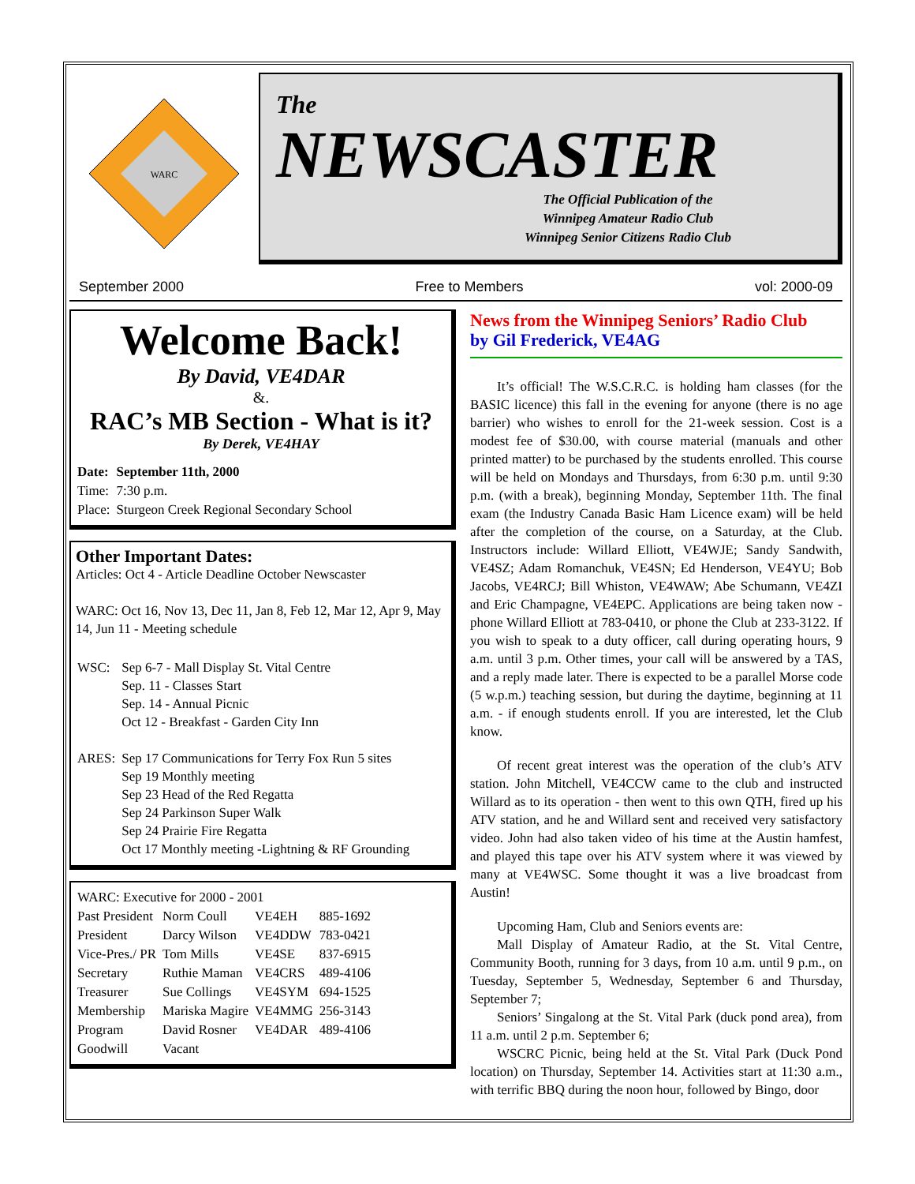WARC
The
NEWSCASTER
The Official Publication of the
Winnipeg Amateur Radio Club
Winnipeg Senior Citizens Radio Club
September 2000 Free to Members vol: 2000-09
Welcome Back!
By David, VE4DAR
&.
RAC’s MB Section - What is it?
By Derek, VE4HAY
| Date: | September 11th, 2000 |
| Time: | 7:30 p.m. |
| Place: | Sturgeon Creek Regional Secondary School |
Other Important Dates:
Articles: Oct 4 - Article Deadline October Newscaster
WARC: Oct 16, Nov 13, Dec 11, Jan 8, Feb 12, Mar 12, Apr 9, May 14, Jun 11 - Meeting schedule
| WSC: | Sep 6-7 - Mall Display St. Vital Centre Sep. 11 - Classes Start Sep. 14 - Annual Picnic Oct 12 - Breakfast - Garden City Inn |
| ARES: | Sep 17 Communications for Terry Fox Run 5 sites Sep 19 Monthly meeting Sep 23 Head of the Red Regatta Sep 24 Parkinson Super Walk Sep 24 Prairie Fire Regatta Oct 17 Monthly meeting -Lightning & RF Grounding |
| WARC: Executive for 2000 - 2001 | | | |
| Past President | Norm Coull | VE4EH | 885-1692 |
| President | Darcy Wilson | VE4DDW | 783-0421 |
| Vice-Pres./ PR | Tom Mills | VE4SE | 837-6915 |
| Secretary | Ruthie Maman | VE4CRS | 489-4106 |
| Treasurer | Sue Collings | VE4SYM | 694-1525 |
| Membership | Mariska Magire | VE4MMG | 256-3143 |
| Program | David Rosner | VE4DAR | 489-4106 |
| Goodwill | Vacant | | |
News from the Winnipeg Seniors’ Radio Club
by Gil Frederick, VE4AG
It’s official! The W.S.C.R.C. is holding ham classes (for the BASIC licence) this fall in the evening for anyone (there is no age barrier) who wishes to enroll for the 21-week session. Cost is a modest fee of $30.00, with course material (manuals and other printed matter) to be purchased by the students enrolled. This course will be held on Mondays and Thursdays, from 6:30 p.m. until 9:30 p.m. (with a break), beginning Monday, September 11th. The final exam (the Industry Canada Basic Ham Licence exam) will be held after the completion of the course, on a Saturday, at the Club. Instructors include: Willard Elliott, VE4WJE; Sandy Sandwith, VE4SZ; Adam Romanchuk, VE4SN; Ed Henderson, VE4YU; Bob Jacobs, VE4RCJ; Bill Whiston, VE4WAW; Abe Schumann, VE4ZI and Eric Champagne, VE4EPC. Applications are being taken now - phone Willard Elliott at 783-0410, or phone the Club at 233-3122. If you wish to speak to a duty officer, call during operating hours, 9 a.m. until 3 p.m. Other times, your call will be answered by a TAS, and a reply made later. There is expected to be a parallel Morse code (5 w.p.m.) teaching session, but during the daytime, beginning at 11 a.m. - if enough students enroll. If you are interested, let the Club know.
Of recent great interest was the operation of the club’s ATV station. John Mitchell, VE4CCW came to the club and instructed Willard as to its operation - then went to this own QTH, fired up his ATV station, and he and Willard sent and received very satisfactory video. John had also taken video of his time at the Austin hamfest, and played this tape over his ATV system where it was viewed by many at VE4WSC. Some thought it was a live broadcast from Austin!
Upcoming Ham, Club and Seniors events are:
Mall Display of Amateur Radio, at the St. Vital Centre, Community Booth, running for 3 days, from 10 a.m. until 9 p.m., on Tuesday, September 5, Wednesday, September 6 and Thursday, September 7;
Seniors’ Singalong at the St. Vital Park (duck pond area), from 11 a.m. until 2 p.m. September 6;
WSCRC Picnic, being held at the St. Vital Park (Duck Pond location) on Thursday, September 14. Activities start at 11:30 a.m., with terrific BBQ during the noon hour, followed by Bingo, door